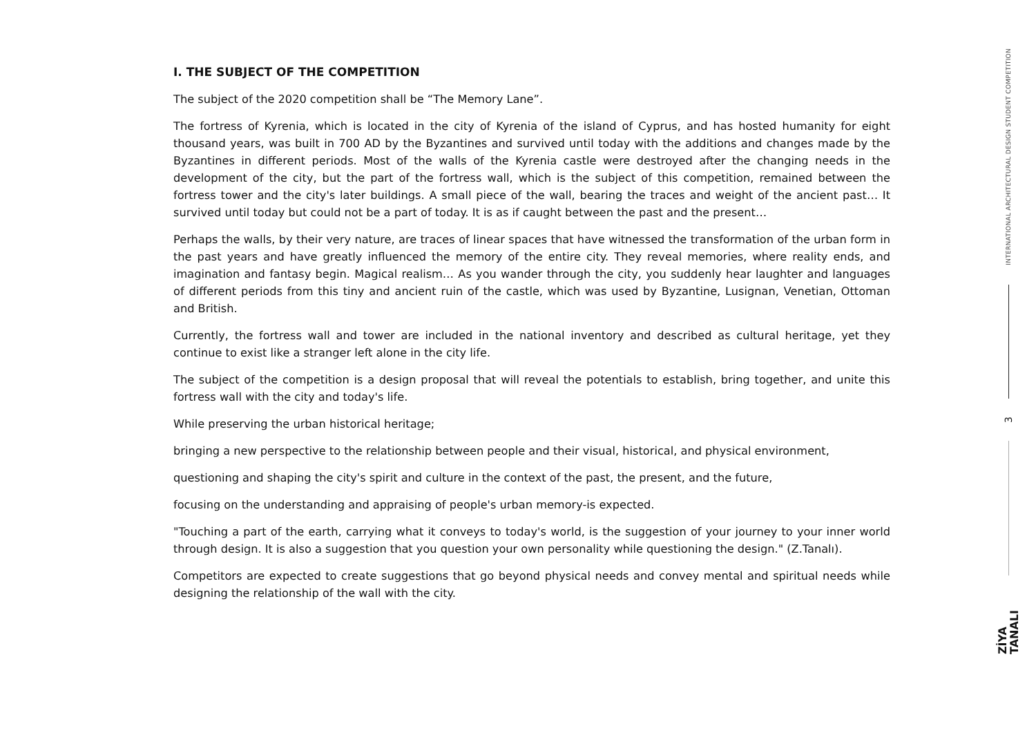I. THE SUBJECT OF THE COMPETITION
The subject of the 2020 competition shall be “The Memory Lane”.
The fortress of Kyrenia, which is located in the city of Kyrenia of the island of Cyprus, and has hosted humanity for eight thousand years, was built in 700 AD by the Byzantines and survived until today with the additions and changes made by the Byzantines in different periods. Most of the walls of the Kyrenia castle were destroyed after the changing needs in the development of the city, but the part of the fortress wall, which is the subject of this competition, remained between the fortress tower and the city's later buildings. A small piece of the wall, bearing the traces and weight of the ancient past… It survived until today but could not be a part of today. It is as if caught between the past and the present…
Perhaps the walls, by their very nature, are traces of linear spaces that have witnessed the transformation of the urban form in the past years and have greatly influenced the memory of the entire city. They reveal memories, where reality ends, and imagination and fantasy begin. Magical realism… As you wander through the city, you suddenly hear laughter and languages of different periods from this tiny and ancient ruin of the castle, which was used by Byzantine, Lusignan, Venetian, Ottoman and British.
Currently, the fortress wall and tower are included in the national inventory and described as cultural heritage, yet they continue to exist like a stranger left alone in the city life.
The subject of the competition is a design proposal that will reveal the potentials to establish, bring together, and unite this fortress wall with the city and today's life.
While preserving the urban historical heritage;
bringing a new perspective to the relationship between people and their visual, historical, and physical environment,
questioning and shaping the city's spirit and culture in the context of the past, the present, and the future,
focusing on the understanding and appraising of people's urban memory-is expected.
"Touching a part of the earth, carrying what it conveys to today's world, is the suggestion of your journey to your inner world through design. It is also a suggestion that you question your own personality while questioning the design." (Z.Tanalı).
Competitors are expected to create suggestions that go beyond physical needs and convey mental and spiritual needs while designing the relationship of the wall with the city.
INTERNATIONAL ARCHITECTURAL DESIGN STUDENT COMPETITION
3
ZİYA
TANALI